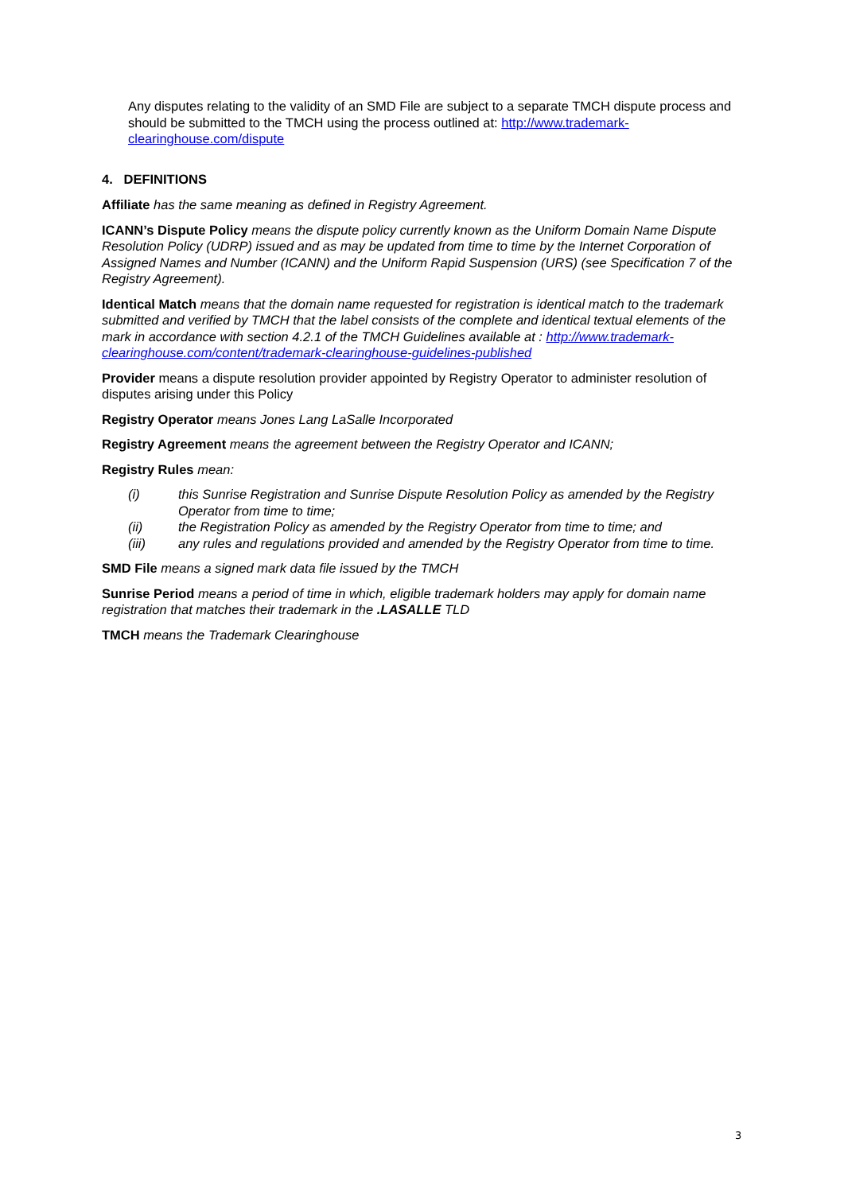Any disputes relating to the validity of an SMD File are subject to a separate TMCH dispute process and should be submitted to the TMCH using the process outlined at: http://www.trademark-clearinghouse.com/dispute
4. DEFINITIONS
Affiliate has the same meaning as defined in Registry Agreement.
ICANN’s Dispute Policy means the dispute policy currently known as the Uniform Domain Name Dispute Resolution Policy (UDRP) issued and as may be updated from time to time by the Internet Corporation of Assigned Names and Number (ICANN) and the Uniform Rapid Suspension (URS) (see Specification 7 of the Registry Agreement).
Identical Match means that the domain name requested for registration is identical match to the trademark submitted and verified by TMCH that the label consists of the complete and identical textual elements of the mark in accordance with section 4.2.1 of the TMCH Guidelines available at : http://www.trademark-clearinghouse.com/content/trademark-clearinghouse-guidelines-published
Provider means a dispute resolution provider appointed by Registry Operator to administer resolution of disputes arising under this Policy
Registry Operator means Jones Lang LaSalle Incorporated
Registry Agreement means the agreement between the Registry Operator and ICANN;
Registry Rules mean:
(i) this Sunrise Registration and Sunrise Dispute Resolution Policy as amended by the Registry Operator from time to time;
(ii) the Registration Policy as amended by the Registry Operator from time to time; and
(iii) any rules and regulations provided and amended by the Registry Operator from time to time.
SMD File means a signed mark data file issued by the TMCH
Sunrise Period means a period of time in which, eligible trademark holders may apply for domain name registration that matches their trademark in the .LASALLE TLD
TMCH means the Trademark Clearinghouse
3